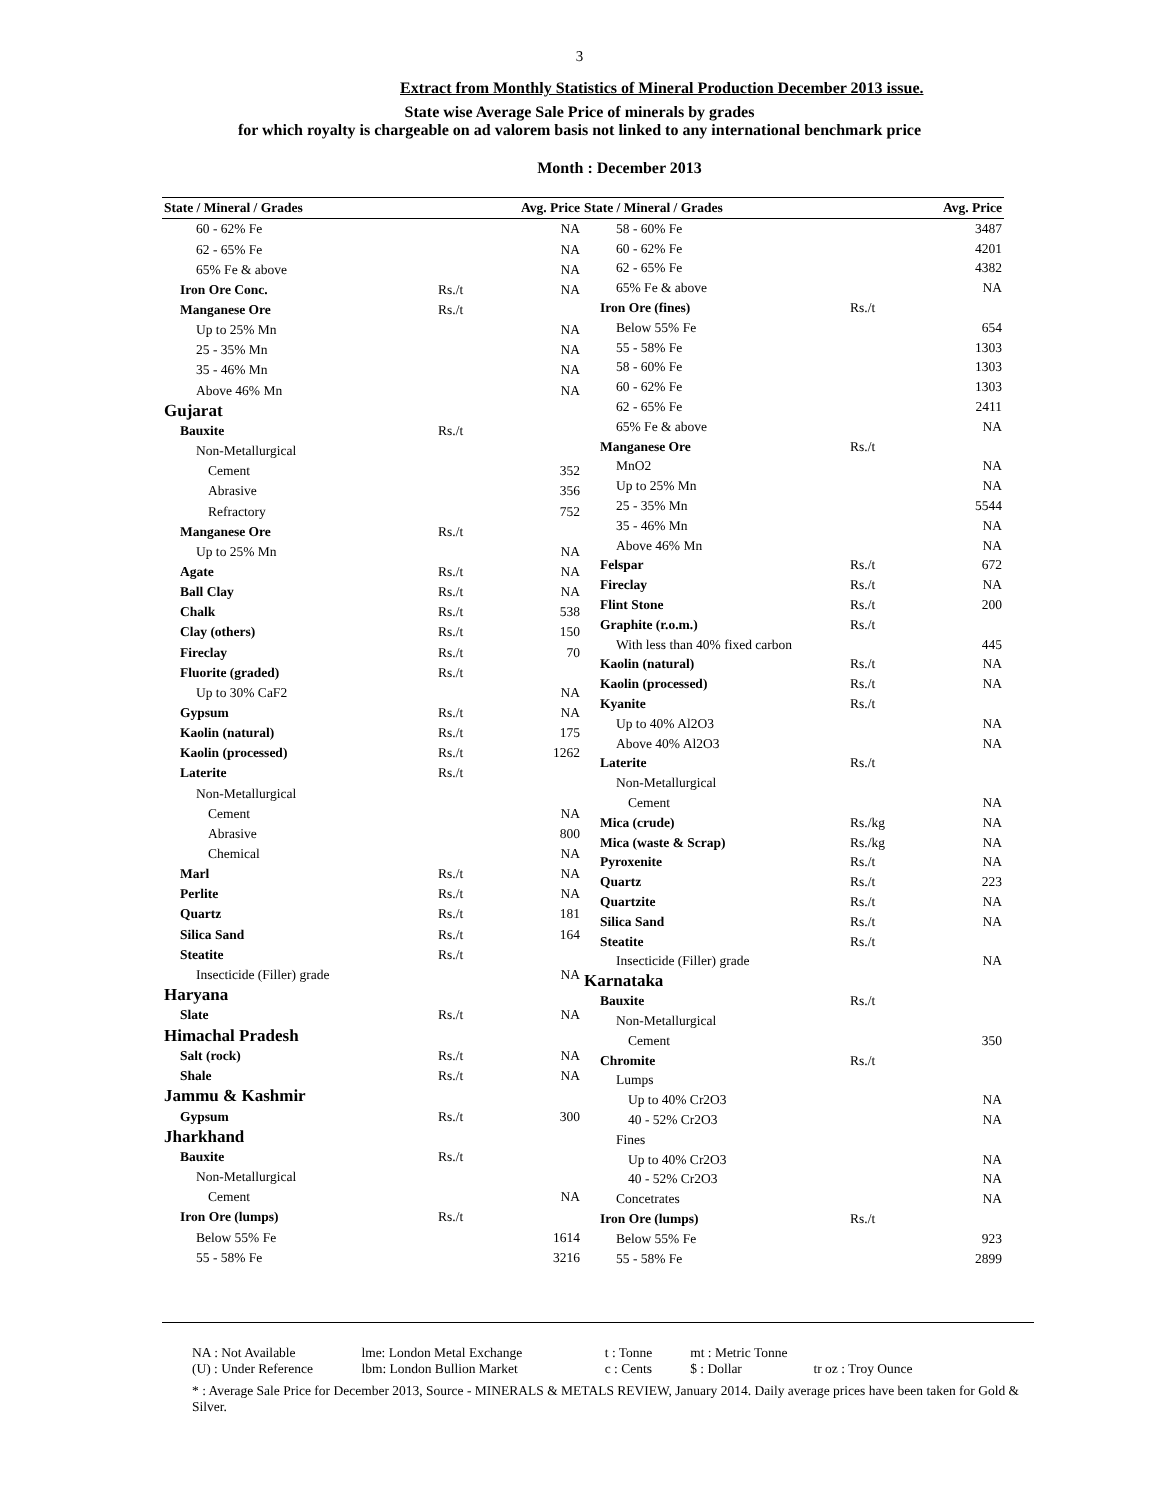3
Extract from Monthly Statistics of Mineral Production December 2013 issue.
State wise Average Sale Price of minerals by grades
for which royalty is chargeable on ad valorem basis not linked to any international benchmark price
Month : December 2013
| State / Mineral / Grades | | Avg. Price |
| --- | --- | --- |
| 60 - 62% Fe | | NA |
| 62 - 65% Fe | | NA |
| 65% Fe & above | | NA |
| Iron Ore Conc. | Rs./t | NA |
| Manganese Ore | Rs./t | |
| Up to 25% Mn | | NA |
| 25 - 35% Mn | | NA |
| 35 - 46% Mn | | NA |
| Above 46% Mn | | NA |
| Gujarat | | |
| Bauxite | Rs./t | |
| Non-Metallurgical | | |
| Cement | | 352 |
| Abrasive | | 356 |
| Refractory | | 752 |
| Manganese Ore | Rs./t | |
| Up to 25% Mn | | NA |
| Agate | Rs./t | NA |
| Ball Clay | Rs./t | NA |
| Chalk | Rs./t | 538 |
| Clay (others) | Rs./t | 150 |
| Fireclay | Rs./t | 70 |
| Fluorite (graded) | Rs./t | |
| Up to 30% CaF2 | | NA |
| Gypsum | Rs./t | NA |
| Kaolin (natural) | Rs./t | 175 |
| Kaolin (processed) | Rs./t | 1262 |
| Laterite | Rs./t | |
| Non-Metallurgical | | |
| Cement | | NA |
| Abrasive | | 800 |
| Chemical | | NA |
| Marl | Rs./t | NA |
| Perlite | Rs./t | NA |
| Quartz | Rs./t | 181 |
| Silica Sand | Rs./t | 164 |
| Steatite | Rs./t | |
| Insecticide (Filler) grade | | NA |
| Haryana | | |
| Slate | Rs./t | NA |
| Himachal Pradesh | | |
| Salt (rock) | Rs./t | NA |
| Shale | Rs./t | NA |
| Jammu & Kashmir | | |
| Gypsum | Rs./t | 300 |
| Jharkhand | | |
| Bauxite | Rs./t | |
| Non-Metallurgical | | |
| Cement | | NA |
| Iron Ore (lumps) | Rs./t | |
| Below 55% Fe | | 1614 |
| 55 - 58% Fe | | 3216 |
| State / Mineral / Grades | | Avg. Price |
| --- | --- | --- |
| 58 - 60% Fe | | 3487 |
| 60 - 62% Fe | | 4201 |
| 62 - 65% Fe | | 4382 |
| 65% Fe & above | | NA |
| Iron Ore (fines) | Rs./t | |
| Below 55% Fe | | 654 |
| 55 - 58% Fe | | 1303 |
| 58 - 60% Fe | | 1303 |
| 60 - 62% Fe | | 1303 |
| 62 - 65% Fe | | 2411 |
| 65% Fe & above | | NA |
| Manganese Ore | Rs./t | |
| MnO2 | | NA |
| Up to 25% Mn | | NA |
| 25 - 35% Mn | | 5544 |
| 35 - 46% Mn | | NA |
| Above 46% Mn | | NA |
| Felspar | Rs./t | 672 |
| Fireclay | Rs./t | NA |
| Flint Stone | Rs./t | 200 |
| Graphite (r.o.m.) | Rs./t | |
| With less than 40% fixed carbon | | 445 |
| Kaolin (natural) | Rs./t | NA |
| Kaolin (processed) | Rs./t | NA |
| Kyanite | Rs./t | |
| Up to 40% Al2O3 | | NA |
| Above 40% Al2O3 | | NA |
| Laterite | Rs./t | |
| Non-Metallurgical | | |
| Cement | | NA |
| Mica (crude) | Rs./kg | NA |
| Mica (waste & Scrap) | Rs./kg | NA |
| Pyroxenite | Rs./t | NA |
| Quartz | Rs./t | 223 |
| Quartzite | Rs./t | NA |
| Silica Sand | Rs./t | NA |
| Steatite | Rs./t | |
| Insecticide (Filler) grade | | NA |
| Karnataka | | |
| Bauxite | Rs./t | |
| Non-Metallurgical | | |
| Cement | | 350 |
| Chromite | Rs./t | |
| Lumps | | |
| Up to 40% Cr2O3 | | NA |
| 40 - 52% Cr2O3 | | NA |
| Fines | | |
| Up to 40% Cr2O3 | | NA |
| 40 - 52% Cr2O3 | | NA |
| Concetrates | | NA |
| Iron Ore (lumps) | Rs./t | |
| Below 55% Fe | | 923 |
| 55 - 58% Fe | | 2899 |
NA : Not Available lme: London Metal Exchange t : Tonne mt : Metric Tonne
(U) : Under Reference lbm: London Bullion Market c : Cents $ : Dollar tr oz : Troy Ounce
* : Average Sale Price for December 2013, Source - MINERALS & METALS REVIEW, January 2014. Daily average prices have been taken for Gold & Silver.